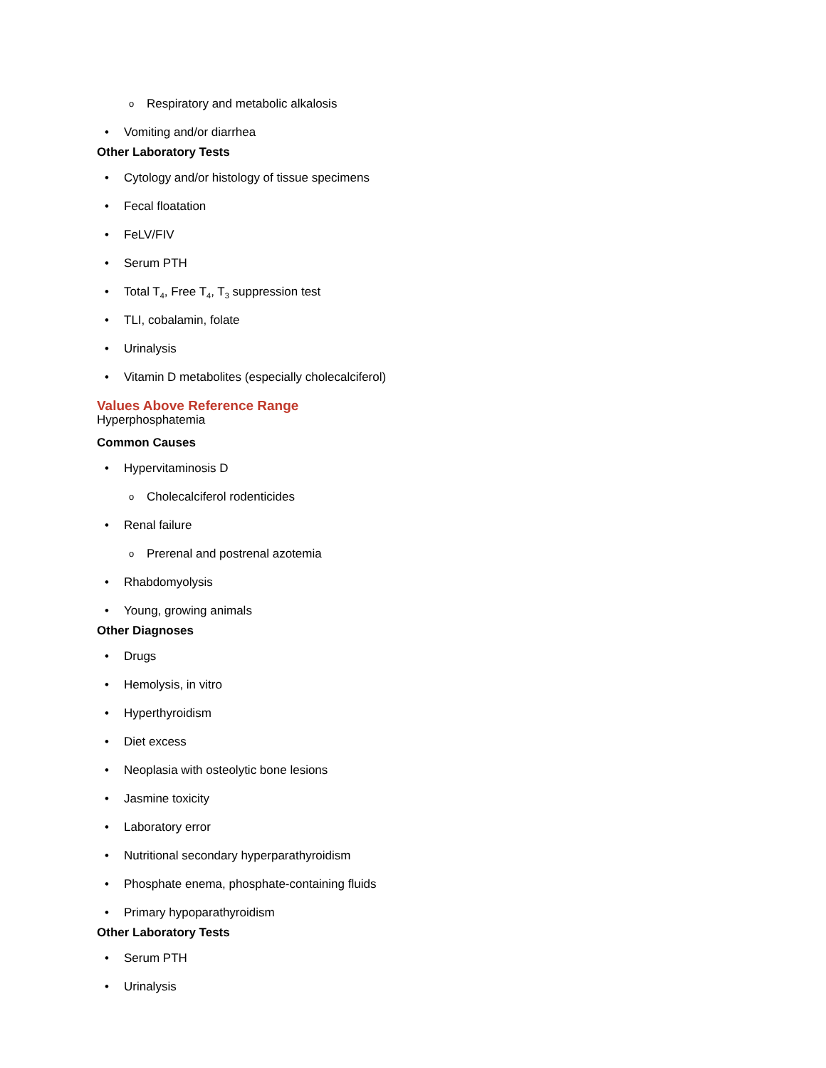o Respiratory and metabolic alkalosis
• Vomiting and/or diarrhea
Other Laboratory Tests
• Cytology and/or histology of tissue specimens
• Fecal floatation
• FeLV/FIV
• Serum PTH
• Total T<sub>4</sub>, Free T<sub>4</sub>, T<sub>3</sub> suppression test
• TLI, cobalamin, folate
• Urinalysis
• Vitamin D metabolites (especially cholecalciferol)
Values Above Reference Range
Hyperphosphatemia
Common Causes
• Hypervitaminosis D
o Cholecalciferol rodenticides
• Renal failure
o Prerenal and postrenal azotemia
• Rhabdomyolysis
• Young, growing animals
Other Diagnoses
• Drugs
• Hemolysis, in vitro
• Hyperthyroidism
• Diet excess
• Neoplasia with osteolytic bone lesions
• Jasmine toxicity
• Laboratory error
• Nutritional secondary hyperparathyroidism
• Phosphate enema, phosphate-containing fluids
• Primary hypoparathyroidism
Other Laboratory Tests
• Serum PTH
• Urinalysis